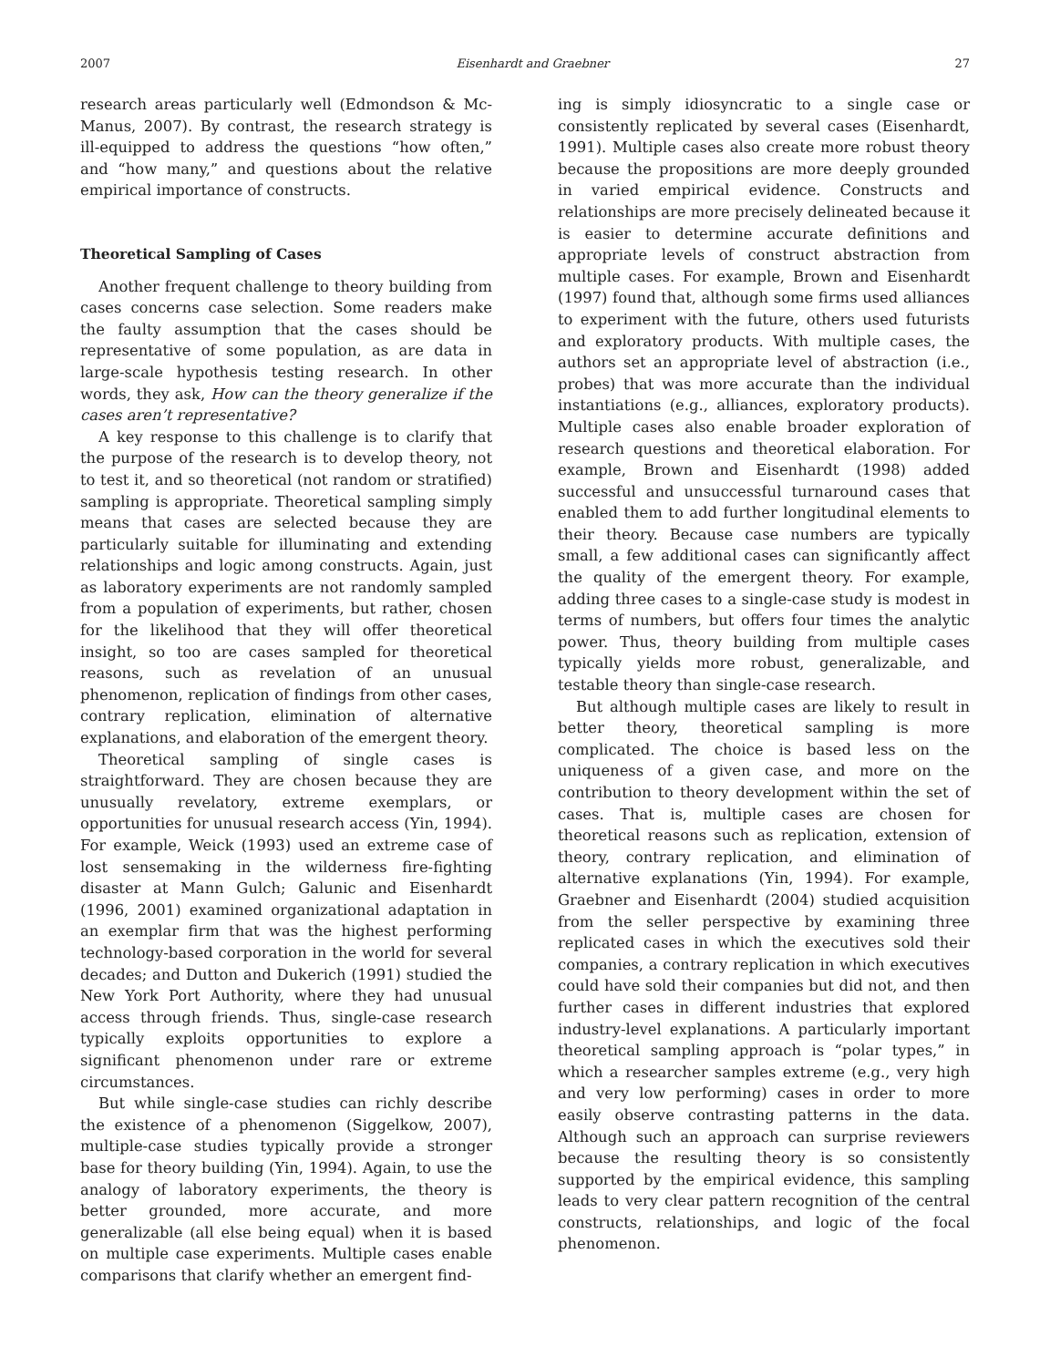2007 Eisenhardt and Graebner 27
research areas particularly well (Edmondson & Mc-Manus, 2007). By contrast, the research strategy is ill-equipped to address the questions “how often,” and “how many,” and questions about the relative empirical importance of constructs.
Theoretical Sampling of Cases
Another frequent challenge to theory building from cases concerns case selection. Some readers make the faulty assumption that the cases should be representative of some population, as are data in large-scale hypothesis testing research. In other words, they ask, How can the theory generalize if the cases aren’t representative?
A key response to this challenge is to clarify that the purpose of the research is to develop theory, not to test it, and so theoretical (not random or stratified) sampling is appropriate. Theoretical sampling simply means that cases are selected because they are particularly suitable for illuminating and extending relationships and logic among constructs. Again, just as laboratory experiments are not randomly sampled from a population of experiments, but rather, chosen for the likelihood that they will offer theoretical insight, so too are cases sampled for theoretical reasons, such as revelation of an unusual phenomenon, replication of findings from other cases, contrary replication, elimination of alternative explanations, and elaboration of the emergent theory.
Theoretical sampling of single cases is straightforward. They are chosen because they are unusually revelatory, extreme exemplars, or opportunities for unusual research access (Yin, 1994). For example, Weick (1993) used an extreme case of lost sensemaking in the wilderness fire-fighting disaster at Mann Gulch; Galunic and Eisenhardt (1996, 2001) examined organizational adaptation in an exemplar firm that was the highest performing technology-based corporation in the world for several decades; and Dutton and Dukerich (1991) studied the New York Port Authority, where they had unusual access through friends. Thus, single-case research typically exploits opportunities to explore a significant phenomenon under rare or extreme circumstances.
But while single-case studies can richly describe the existence of a phenomenon (Siggelkow, 2007), multiple-case studies typically provide a stronger base for theory building (Yin, 1994). Again, to use the analogy of laboratory experiments, the theory is better grounded, more accurate, and more generalizable (all else being equal) when it is based on multiple case experiments. Multiple cases enable comparisons that clarify whether an emergent find-
ing is simply idiosyncratic to a single case or consistently replicated by several cases (Eisenhardt, 1991). Multiple cases also create more robust theory because the propositions are more deeply grounded in varied empirical evidence. Constructs and relationships are more precisely delineated because it is easier to determine accurate definitions and appropriate levels of construct abstraction from multiple cases. For example, Brown and Eisenhardt (1997) found that, although some firms used alliances to experiment with the future, others used futurists and exploratory products. With multiple cases, the authors set an appropriate level of abstraction (i.e., probes) that was more accurate than the individual instantiations (e.g., alliances, exploratory products). Multiple cases also enable broader exploration of research questions and theoretical elaboration. For example, Brown and Eisenhardt (1998) added successful and unsuccessful turnaround cases that enabled them to add further longitudinal elements to their theory. Because case numbers are typically small, a few additional cases can significantly affect the quality of the emergent theory. For example, adding three cases to a single-case study is modest in terms of numbers, but offers four times the analytic power. Thus, theory building from multiple cases typically yields more robust, generalizable, and testable theory than single-case research.
But although multiple cases are likely to result in better theory, theoretical sampling is more complicated. The choice is based less on the uniqueness of a given case, and more on the contribution to theory development within the set of cases. That is, multiple cases are chosen for theoretical reasons such as replication, extension of theory, contrary replication, and elimination of alternative explanations (Yin, 1994). For example, Graebner and Eisenhardt (2004) studied acquisition from the seller perspective by examining three replicated cases in which the executives sold their companies, a contrary replication in which executives could have sold their companies but did not, and then further cases in different industries that explored industry-level explanations. A particularly important theoretical sampling approach is “polar types,” in which a researcher samples extreme (e.g., very high and very low performing) cases in order to more easily observe contrasting patterns in the data. Although such an approach can surprise reviewers because the resulting theory is so consistently supported by the empirical evidence, this sampling leads to very clear pattern recognition of the central constructs, relationships, and logic of the focal phenomenon.